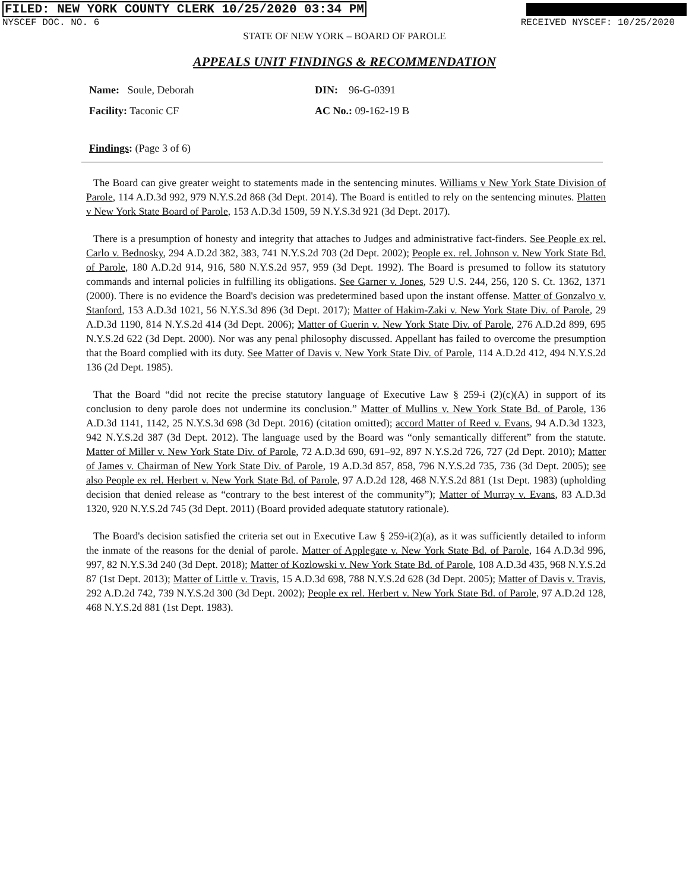FILED: NEW YORK COUNTY CLERK 10/25/2020 03:34 PM
NYSCEF DOC. NO. 6 RECEIVED NYSCEF: 10/25/2020
STATE OF NEW YORK – BOARD OF PAROLE
APPEALS UNIT FINDINGS & RECOMMENDATION
Name: Soule, Deborah
DIN: 96-G-0391
Facility: Taconic CF
AC No.: 09-162-19 B
Findings: (Page 3 of 6)
The Board can give greater weight to statements made in the sentencing minutes. Williams v New York State Division of Parole, 114 A.D.3d 992, 979 N.Y.S.2d 868 (3d Dept. 2014). The Board is entitled to rely on the sentencing minutes. Platten v New York State Board of Parole, 153 A.D.3d 1509, 59 N.Y.S.3d 921 (3d Dept. 2017).
There is a presumption of honesty and integrity that attaches to Judges and administrative fact-finders. See People ex rel. Carlo v. Bednosky, 294 A.D.2d 382, 383, 741 N.Y.S.2d 703 (2d Dept. 2002); People ex. rel. Johnson v. New York State Bd. of Parole, 180 A.D.2d 914, 916, 580 N.Y.S.2d 957, 959 (3d Dept. 1992). The Board is presumed to follow its statutory commands and internal policies in fulfilling its obligations. See Garner v. Jones, 529 U.S. 244, 256, 120 S. Ct. 1362, 1371 (2000). There is no evidence the Board's decision was predetermined based upon the instant offense. Matter of Gonzalvo v. Stanford, 153 A.D.3d 1021, 56 N.Y.S.3d 896 (3d Dept. 2017); Matter of Hakim-Zaki v. New York State Div. of Parole, 29 A.D.3d 1190, 814 N.Y.S.2d 414 (3d Dept. 2006); Matter of Guerin v. New York State Div. of Parole, 276 A.D.2d 899, 695 N.Y.S.2d 622 (3d Dept. 2000). Nor was any penal philosophy discussed. Appellant has failed to overcome the presumption that the Board complied with its duty. See Matter of Davis v. New York State Div. of Parole, 114 A.D.2d 412, 494 N.Y.S.2d 136 (2d Dept. 1985).
That the Board “did not recite the precise statutory language of Executive Law § 259-i (2)(c)(A) in support of its conclusion to deny parole does not undermine its conclusion.” Matter of Mullins v. New York State Bd. of Parole, 136 A.D.3d 1141, 1142, 25 N.Y.S.3d 698 (3d Dept. 2016) (citation omitted); accord Matter of Reed v. Evans, 94 A.D.3d 1323, 942 N.Y.S.2d 387 (3d Dept. 2012). The language used by the Board was “only semantically different” from the statute. Matter of Miller v. New York State Div. of Parole, 72 A.D.3d 690, 691–92, 897 N.Y.S.2d 726, 727 (2d Dept. 2010); Matter of James v. Chairman of New York State Div. of Parole, 19 A.D.3d 857, 858, 796 N.Y.S.2d 735, 736 (3d Dept. 2005); see also People ex rel. Herbert v. New York State Bd. of Parole, 97 A.D.2d 128, 468 N.Y.S.2d 881 (1st Dept. 1983) (upholding decision that denied release as “contrary to the best interest of the community”); Matter of Murray v. Evans, 83 A.D.3d 1320, 920 N.Y.S.2d 745 (3d Dept. 2011) (Board provided adequate statutory rationale).
The Board's decision satisfied the criteria set out in Executive Law § 259-i(2)(a), as it was sufficiently detailed to inform the inmate of the reasons for the denial of parole. Matter of Applegate v. New York State Bd. of Parole, 164 A.D.3d 996, 997, 82 N.Y.S.3d 240 (3d Dept. 2018); Matter of Kozlowski v. New York State Bd. of Parole, 108 A.D.3d 435, 968 N.Y.S.2d 87 (1st Dept. 2013); Matter of Little v. Travis, 15 A.D.3d 698, 788 N.Y.S.2d 628 (3d Dept. 2005); Matter of Davis v. Travis, 292 A.D.2d 742, 739 N.Y.S.2d 300 (3d Dept. 2002); People ex rel. Herbert v. New York State Bd. of Parole, 97 A.D.2d 128, 468 N.Y.S.2d 881 (1st Dept. 1983).